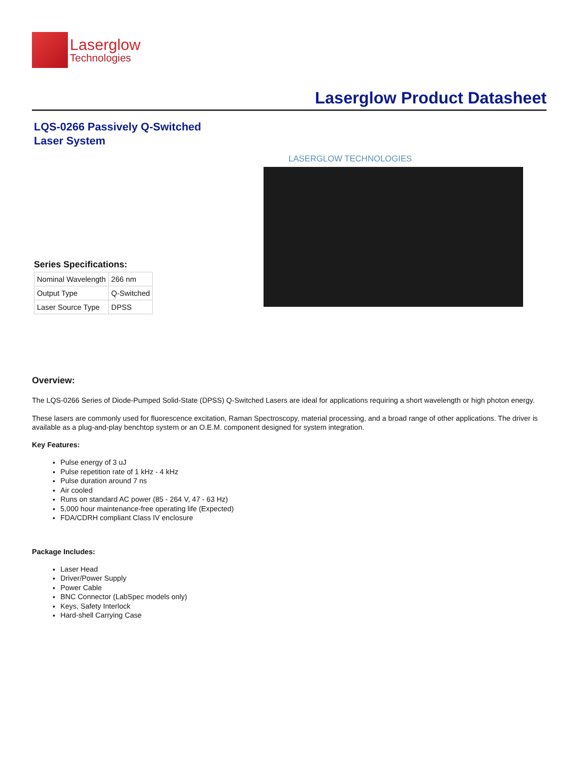Laserglow
Technologies
Laserglow Product Datasheet
LQS-0266 Passively Q-Switched
Laser System
Series Specifications:
| Nominal Wavelength | 266 nm |
| Output Type | Q-Switched |
| Laser Source Type | DPSS |
LASERGLOW TECHNOLOGIES
Overview:
The LQS-0266 Series of Diode-Pumped Solid-State (DPSS) Q-Switched Lasers are ideal for applications requiring a short wavelength or high photon energy.
These lasers are commonly used for fluorescence excitation, Raman Spectroscopy, material processing, and a broad range of other applications. The driver is available as a plug-and-play benchtop system or an O.E.M. component designed for system integration.
Key Features:
Pulse energy of 3 uJ
Pulse repetition rate of 1 kHz - 4 kHz
Pulse duration around 7 ns
Air cooled
Runs on standard AC power (85 - 264 V, 47 - 63 Hz)
5,000 hour maintenance-free operating life (Expected)
FDA/CDRH compliant Class IV enclosure
Package Includes:
Laser Head
Driver/Power Supply
Power Cable
BNC Connector (LabSpec models only)
Keys, Safety Interlock
Hard-shell Carrying Case